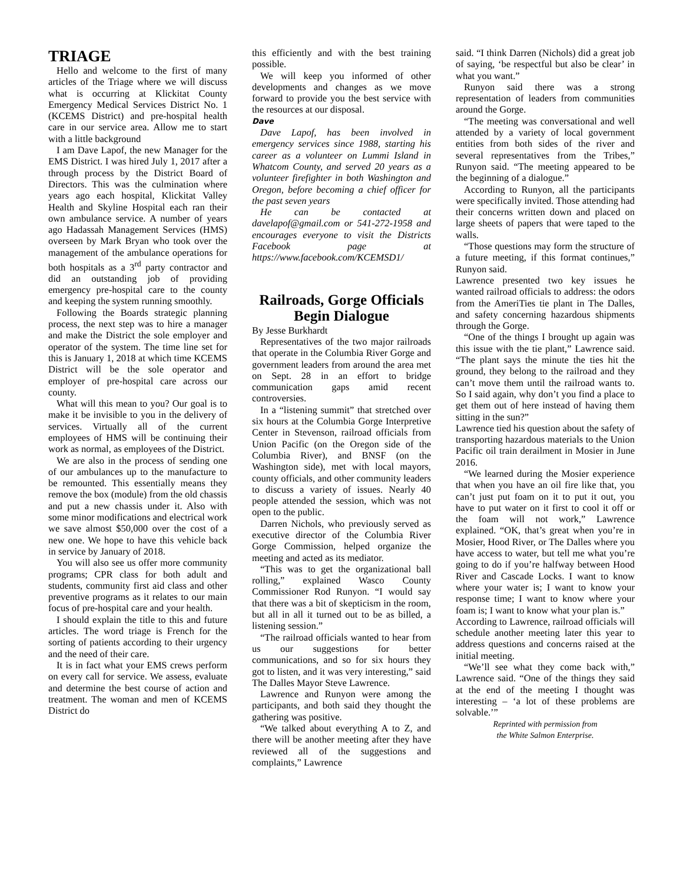TRIAGE
Hello and welcome to the first of many articles of the Triage where we will discuss what is occurring at Klickitat County Emergency Medical Services District No. 1 (KCEMS District) and pre-hospital health care in our service area. Allow me to start with a little background
I am Dave Lapof, the new Manager for the EMS District. I was hired July 1, 2017 after a through process by the District Board of Directors. This was the culmination where years ago each hospital, Klickitat Valley Health and Skyline Hospital each ran their own ambulance service. A number of years ago Hadassah Management Services (HMS) overseen by Mark Bryan who took over the management of the ambulance operations for both hospitals as a 3<sup>rd</sup> party contractor and did an outstanding job of providing emergency pre-hospital care to the county and keeping the system running smoothly.
Following the Boards strategic planning process, the next step was to hire a manager and make the District the sole employer and operator of the system. The time line set for this is January 1, 2018 at which time KCEMS District will be the sole operator and employer of pre-hospital care across our county.
What will this mean to you? Our goal is to make it be invisible to you in the delivery of services. Virtually all of the current employees of HMS will be continuing their work as normal, as employees of the District.
We are also in the process of sending one of our ambulances up to the manufacture to be remounted. This essentially means they remove the box (module) from the old chassis and put a new chassis under it. Also with some minor modifications and electrical work we save almost $50,000 over the cost of a new one. We hope to have this vehicle back in service by January of 2018.
You will also see us offer more community programs; CPR class for both adult and students, community first aid class and other preventive programs as it relates to our main focus of pre-hospital care and your health.
I should explain the title to this and future articles. The word triage is French for the sorting of patients according to their urgency and the need of their care.
It is in fact what your EMS crews perform on every call for service. We assess, evaluate and determine the best course of action and treatment. The woman and men of KCEMS District do
this efficiently and with the best training possible.
We will keep you informed of other developments and changes as we move forward to provide you the best service with the resources at our disposal.
Dave
Dave Lapof, has been involved in emergency services since 1988, starting his career as a volunteer on Lummi Island in Whatcom County, and served 20 years as a volunteer firefighter in both Washington and Oregon, before becoming a chief officer for the past seven years
He can be contacted at davelapof@gmail.com or 541-272-1958 and encourages everyone to visit the Districts Facebook page at https://www.facebook.com/KCEMSD1/
Railroads, Gorge Officials Begin Dialogue
By Jesse Burkhardt
Representatives of the two major railroads that operate in the Columbia River Gorge and government leaders from around the area met on Sept. 28 in an effort to bridge communication gaps amid recent controversies.
In a “listening summit” that stretched over six hours at the Columbia Gorge Interpretive Center in Stevenson, railroad officials from Union Pacific (on the Oregon side of the Columbia River), and BNSF (on the Washington side), met with local mayors, county officials, and other community leaders to discuss a variety of issues. Nearly 40 people attended the session, which was not open to the public.
Darren Nichols, who previously served as executive director of the Columbia River Gorge Commission, helped organize the meeting and acted as its mediator.
“This was to get the organizational ball rolling,” explained Wasco County Commissioner Rod Runyon. “I would say that there was a bit of skepticism in the room, but all in all it turned out to be as billed, a listening session.”
“The railroad officials wanted to hear from us our suggestions for better communications, and so for six hours they got to listen, and it was very interesting,” said The Dalles Mayor Steve Lawrence.
Lawrence and Runyon were among the participants, and both said they thought the gathering was positive.
“We talked about everything A to Z, and there will be another meeting after they have reviewed all of the suggestions and complaints,” Lawrence
said. “I think Darren (Nichols) did a great job of saying, ‘be respectful but also be clear’ in what you want.”
Runyon said there was a strong representation of leaders from communities around the Gorge.
“The meeting was conversational and well attended by a variety of local government entities from both sides of the river and several representatives from the Tribes,” Runyon said. “The meeting appeared to be the beginning of a dialogue.”
According to Runyon, all the participants were specifically invited. Those attending had their concerns written down and placed on large sheets of papers that were taped to the walls.
“Those questions may form the structure of a future meeting, if this format continues,” Runyon said.
Lawrence presented two key issues he wanted railroad officials to address: the odors from the AmeriTies tie plant in The Dalles, and safety concerning hazardous shipments through the Gorge.
“One of the things I brought up again was this issue with the tie plant,” Lawrence said. “The plant says the minute the ties hit the ground, they belong to the railroad and they can’t move them until the railroad wants to. So I said again, why don’t you find a place to get them out of here instead of having them sitting in the sun?”
Lawrence tied his question about the safety of transporting hazardous materials to the Union Pacific oil train derailment in Mosier in June 2016.
“We learned during the Mosier experience that when you have an oil fire like that, you can’t just put foam on it to put it out, you have to put water on it first to cool it off or the foam will not work,” Lawrence explained. “OK, that’s great when you’re in Mosier, Hood River, or The Dalles where you have access to water, but tell me what you’re going to do if you’re halfway between Hood River and Cascade Locks. I want to know where your water is; I want to know your response time; I want to know where your foam is; I want to know what your plan is.”
According to Lawrence, railroad officials will schedule another meeting later this year to address questions and concerns raised at the initial meeting.
“We’ll see what they come back with,” Lawrence said. “One of the things they said at the end of the meeting I thought was interesting – ‘a lot of these problems are solvable.’”
Reprinted with permission from
the White Salmon Enterprise.